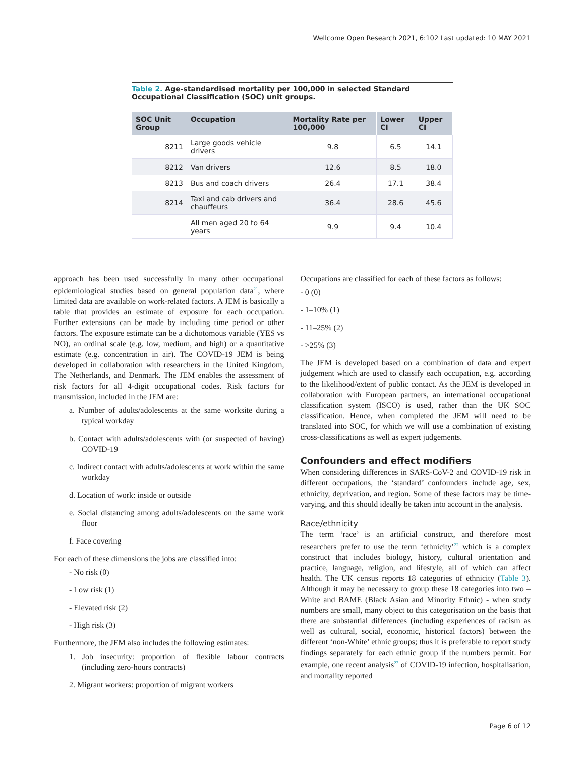Wellcome Open Research 2021, 6:102 Last updated: 10 MAY 2021
Table 2. Age-standardised mortality per 100,000 in selected Standard Occupational Classification (SOC) unit groups.
| SOC Unit Group | Occupation | Mortality Rate per 100,000 | Lower CI | Upper CI |
| --- | --- | --- | --- | --- |
| 8211 | Large goods vehicle drivers | 9.8 | 6.5 | 14.1 |
| 8212 | Van drivers | 12.6 | 8.5 | 18.0 |
| 8213 | Bus and coach drivers | 26.4 | 17.1 | 38.4 |
| 8214 | Taxi and cab drivers and chauffeurs | 36.4 | 28.6 | 45.6 |
| | All men aged 20 to 64 years | 9.9 | 9.4 | 10.4 |
approach has been used successfully in many other occupational epidemiological studies based on general population data<sup>21</sup>, where limited data are available on work-related factors. A JEM is basically a table that provides an estimate of exposure for each occupation. Further extensions can be made by including time period or other factors. The exposure estimate can be a dichotomous variable (YES vs NO), an ordinal scale (e.g. low, medium, and high) or a quantitative estimate (e.g. concentration in air). The COVID-19 JEM is being developed in collaboration with researchers in the United Kingdom, The Netherlands, and Denmark. The JEM enables the assessment of risk factors for all 4-digit occupational codes. Risk factors for transmission, included in the JEM are:
a. Number of adults/adolescents at the same worksite during a typical workday
b. Contact with adults/adolescents with (or suspected of having) COVID-19
c. Indirect contact with adults/adolescents at work within the same workday
d. Location of work: inside or outside
e. Social distancing among adults/adolescents on the same work floor
f. Face covering
For each of these dimensions the jobs are classified into:
- No risk (0)
- Low risk (1)
- Elevated risk (2)
- High risk (3)
Furthermore, the JEM also includes the following estimates:
1. Job insecurity: proportion of flexible labour contracts (including zero-hours contracts)
2. Migrant workers: proportion of migrant workers
Occupations are classified for each of these factors as follows:
- 0 (0)
- 1–10% (1)
- 11–25% (2)
- >25% (3)
The JEM is developed based on a combination of data and expert judgement which are used to classify each occupation, e.g. according to the likelihood/extent of public contact. As the JEM is developed in collaboration with European partners, an international occupational classification system (ISCO) is used, rather than the UK SOC classification. Hence, when completed the JEM will need to be translated into SOC, for which we will use a combination of existing cross-classifications as well as expert judgements.
Confounders and effect modifiers
When considering differences in SARS-CoV-2 and COVID-19 risk in different occupations, the ‘standard’ confounders include age, sex, ethnicity, deprivation, and region. Some of these factors may be time-varying, and this should ideally be taken into account in the analysis.
Race/ethnicity
The term ‘race’ is an artificial construct, and therefore most researchers prefer to use the term ‘ethnicity’<sup>22</sup> which is a complex construct that includes biology, history, cultural orientation and practice, language, religion, and lifestyle, all of which can affect health. The UK census reports 18 categories of ethnicity (Table 3). Although it may be necessary to group these 18 categories into two – White and BAME (Black Asian and Minority Ethnic) - when study numbers are small, many object to this categorisation on the basis that there are substantial differences (including experiences of racism as well as cultural, social, economic, historical factors) between the different ‘non-White’ ethnic groups; thus it is preferable to report study findings separately for each ethnic group if the numbers permit. For example, one recent analysis<sup>23</sup> of COVID-19 infection, hospitalisation, and mortality reported
Page 6 of 12